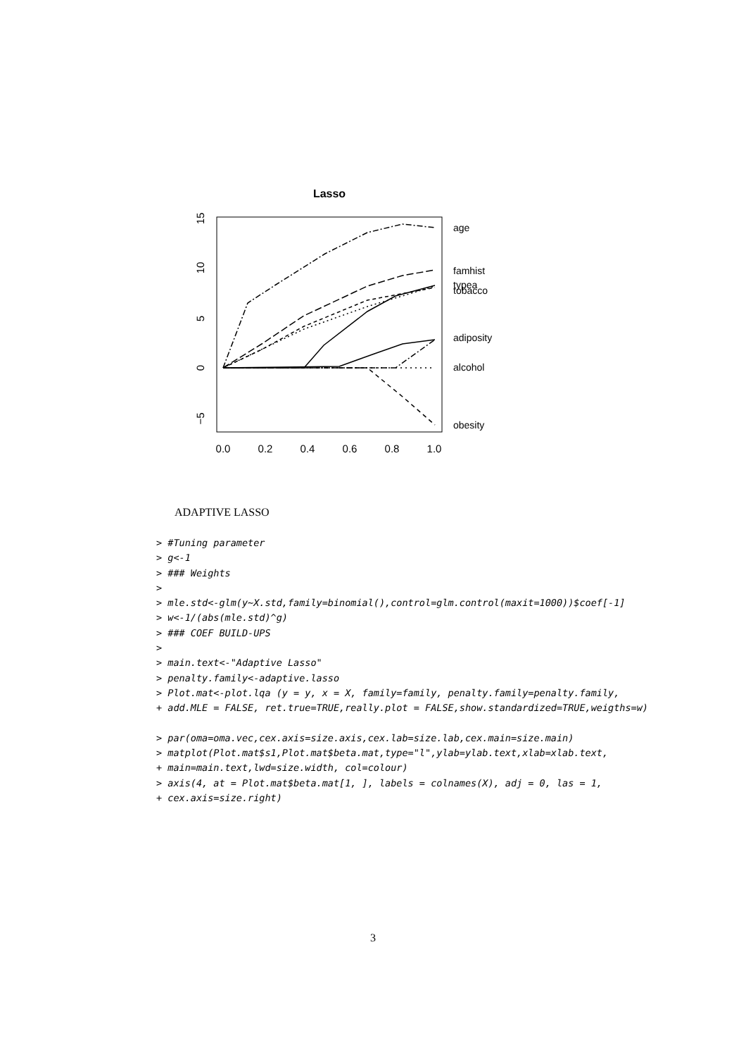Lasso
age
famhist
typea
tobacco
adiposity
alcohol
obesity
0.0
0.2
0.4
0.6
0.8
1.0
0
5
10
15
−5
ADAPTIVE LASSO
> #Tuning parameter
> g<-1
> ### Weights
>
> mle.std<-glm(y~X.std,family=binomial(),control=glm.control(maxit=1000))$coef[-1]
> w<-1/(abs(mle.std)^g)
> ### COEF BUILD-UPS
>
> main.text<-"Adaptive Lasso"
> penalty.family<-adaptive.lasso
> Plot.mat<-plot.lqa (y = y, x = X, family=family, penalty.family=penalty.family,
+ add.MLE = FALSE, ret.true=TRUE,really.plot = FALSE,show.standardized=TRUE,weigths=w)

> par(oma=oma.vec,cex.axis=size.axis,cex.lab=size.lab,cex.main=size.main)
> matplot(Plot.mat$s1,Plot.mat$beta.mat,type="l",ylab=ylab.text,xlab=xlab.text,
+ main=main.text,lwd=size.width, col=colour)
> axis(4, at = Plot.mat$beta.mat[1, ], labels = colnames(X), adj = 0, las = 1,
+ cex.axis=size.right)
3